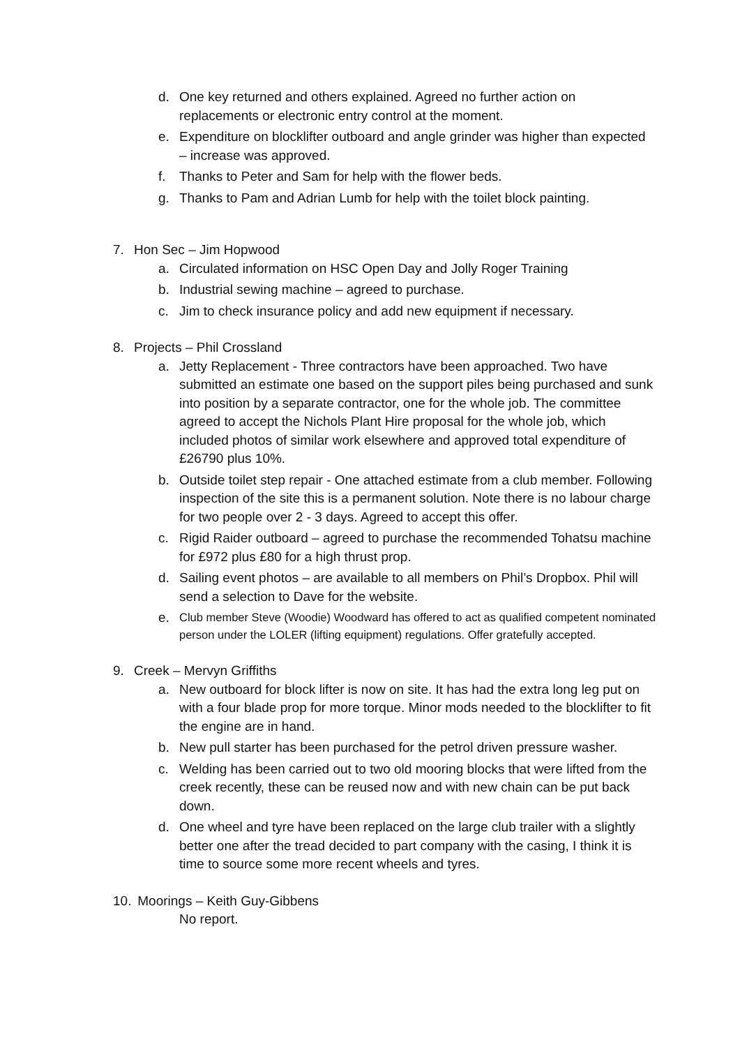d. One key returned and others explained. Agreed no further action on replacements or electronic entry control at the moment.
e. Expenditure on blocklifter outboard and angle grinder was higher than expected – increase was approved.
f. Thanks to Peter and Sam for help with the flower beds.
g. Thanks to Pam and Adrian Lumb for help with the toilet block painting.
7. Hon Sec – Jim Hopwood
a. Circulated information on HSC Open Day and Jolly Roger Training
b. Industrial sewing machine – agreed to purchase.
c. Jim to check insurance policy and add new equipment if necessary.
8. Projects – Phil Crossland
a. Jetty Replacement - Three contractors have been approached. Two have submitted an estimate one based on the support piles being purchased and sunk into position by a separate contractor, one for the whole job. The committee agreed to accept the Nichols Plant Hire proposal for the whole job, which included photos of similar work elsewhere and approved total expenditure of £26790 plus 10%.
b. Outside toilet step repair - One attached estimate from a club member. Following inspection of the site this is a permanent solution. Note there is no labour charge for two people over 2 - 3 days. Agreed to accept this offer.
c. Rigid Raider outboard – agreed to purchase the recommended Tohatsu machine for £972 plus £80 for a high thrust prop.
d. Sailing event photos – are available to all members on Phil’s Dropbox. Phil will send a selection to Dave for the website.
e. Club member Steve (Woodie) Woodward has offered to act as qualified competent nominated person under the LOLER (lifting equipment) regulations. Offer gratefully accepted.
9. Creek – Mervyn Griffiths
a. New outboard for block lifter is now on site. It has had the extra long leg put on with a four blade prop for more torque. Minor mods needed to the blocklifter to fit the engine are in hand.
b. New pull starter has been purchased for the petrol driven pressure washer.
c. Welding has been carried out to two old mooring blocks that were lifted from the creek recently, these can be reused now and with new chain can be put back down.
d. One wheel and tyre have been replaced on the large club trailer with a slightly better one after the tread decided to part company with the casing, I think it is time to source some more recent wheels and tyres.
10. Moorings – Keith Guy-Gibbens
No report.